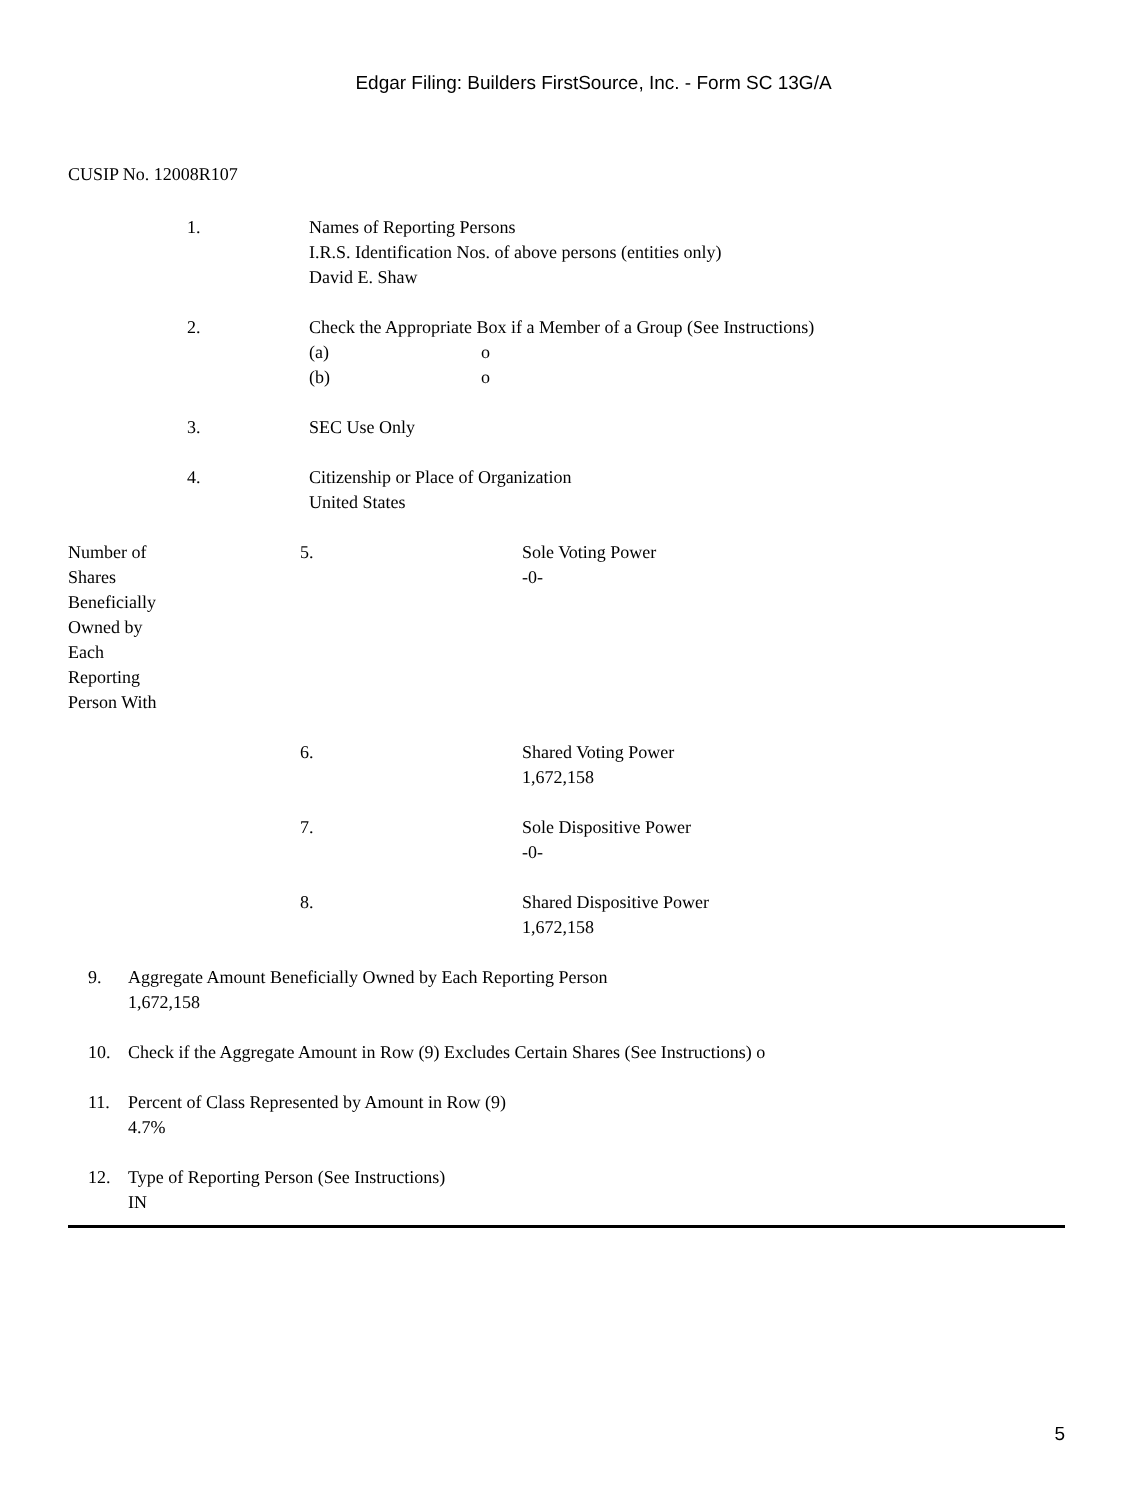Edgar Filing: Builders FirstSource, Inc. - Form SC 13G/A
CUSIP No. 12008R107
| 1. | Names of Reporting Persons I.R.S. Identification Nos. of above persons (entities only) David E. Shaw |
| 2. | Check the Appropriate Box if a Member of a Group (See Instructions) (a) o (b) o |
| 3. | SEC Use Only |
| 4. | Citizenship or Place of Organization United States |
| Number of Shares Beneficially Owned by Each Reporting Person With | 5. | Sole Voting Power -0- |
| | 6. | Shared Voting Power 1,672,158 |
| | 7. | Sole Dispositive Power -0- |
| | 8. | Shared Dispositive Power 1,672,158 |
| 9. | Aggregate Amount Beneficially Owned by Each Reporting Person 1,672,158 |
| 10. | Check if the Aggregate Amount in Row (9) Excludes Certain Shares (See Instructions) o |
| 11. | Percent of Class Represented by Amount in Row (9) 4.7% |
| 12. | Type of Reporting Person (See Instructions) IN |
5